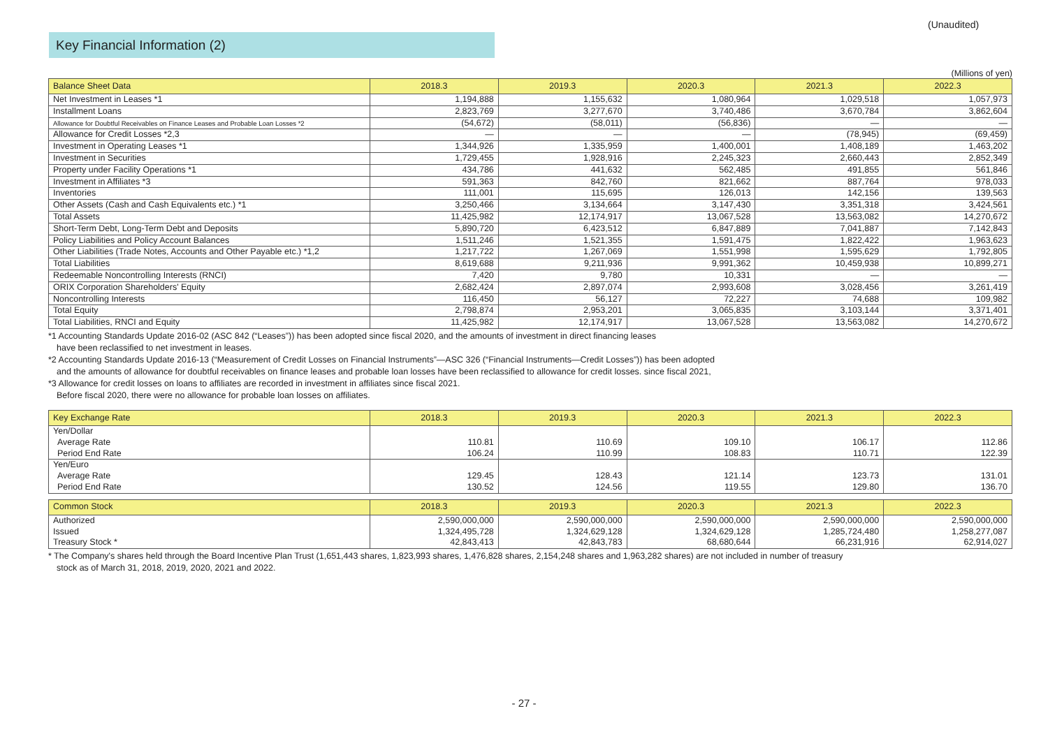(Unaudited)
Key Financial Information (2)
(Millions of yen)
| Balance Sheet Data | 2018.3 | 2019.3 | 2020.3 | 2021.3 | 2022.3 |
| --- | --- | --- | --- | --- | --- |
| Net Investment in Leases *1 | 1,194,888 | 1,155,632 | 1,080,964 | 1,029,518 | 1,057,973 |
| Installment Loans | 2,823,769 | 3,277,670 | 3,740,486 | 3,670,784 | 3,862,604 |
| Allowance for Doubtful Receivables on Finance Leases and Probable Loan Losses *2 | (54,672) | (58,011) | (56,836) | — | — |
| Allowance for Credit Losses *2,3 | — | — | — | (78,945) | (69,459) |
| Investment in Operating Leases *1 | 1,344,926 | 1,335,959 | 1,400,001 | 1,408,189 | 1,463,202 |
| Investment in Securities | 1,729,455 | 1,928,916 | 2,245,323 | 2,660,443 | 2,852,349 |
| Property under Facility Operations *1 | 434,786 | 441,632 | 562,485 | 491,855 | 561,846 |
| Investment in Affiliates *3 | 591,363 | 842,760 | 821,662 | 887,764 | 978,033 |
| Inventories | 111,001 | 115,695 | 126,013 | 142,156 | 139,563 |
| Other Assets (Cash and Cash Equivalents etc.) *1 | 3,250,466 | 3,134,664 | 3,147,430 | 3,351,318 | 3,424,561 |
| Total Assets | 11,425,982 | 12,174,917 | 13,067,528 | 13,563,082 | 14,270,672 |
| Short-Term Debt, Long-Term Debt and Deposits | 5,890,720 | 6,423,512 | 6,847,889 | 7,041,887 | 7,142,843 |
| Policy Liabilities and Policy Account Balances | 1,511,246 | 1,521,355 | 1,591,475 | 1,822,422 | 1,963,623 |
| Other Liabilities (Trade Notes, Accounts and Other Payable etc.) *1,2 | 1,217,722 | 1,267,069 | 1,551,998 | 1,595,629 | 1,792,805 |
| Total Liabilities | 8,619,688 | 9,211,936 | 9,991,362 | 10,459,938 | 10,899,271 |
| Redeemable Noncontrolling Interests (RNCI) | 7,420 | 9,780 | 10,331 | — | — |
| ORIX Corporation Shareholders' Equity | 2,682,424 | 2,897,074 | 2,993,608 | 3,028,456 | 3,261,419 |
| Noncontrolling Interests | 116,450 | 56,127 | 72,227 | 74,688 | 109,982 |
| Total Equity | 2,798,874 | 2,953,201 | 3,065,835 | 3,103,144 | 3,371,401 |
| Total Liabilities, RNCI and Equity | 11,425,982 | 12,174,917 | 13,067,528 | 13,563,082 | 14,270,672 |
*1 Accounting Standards Update 2016-02 (ASC 842 (“Leases”)) has been adopted since fiscal 2020, and the amounts of investment in direct financing leases
have been reclassified to net investment in leases.
*2 Accounting Standards Update 2016-13 (“Measurement of Credit Losses on Financial Instruments”—ASC 326 (“Financial Instruments—Credit Losses”)) has been adopted
and the amounts of allowance for doubtful receivables on finance leases and probable loan losses have been reclassified to allowance for credit losses. since fiscal 2021,
*3 Allowance for credit losses on loans to affiliates are recorded in investment in affiliates since fiscal 2021.
Before fiscal 2020, there were no allowance for probable loan losses on affiliates.
| Key Exchange Rate | 2018.3 | 2019.3 | 2020.3 | 2021.3 | 2022.3 |
| --- | --- | --- | --- | --- | --- |
| Yen/Dollar | | | | | |
| Average Rate | 110.81 | 110.69 | 109.10 | 106.17 | 112.86 |
| Period End Rate | 106.24 | 110.99 | 108.83 | 110.71 | 122.39 |
| Yen/Euro | | | | | |
| Average Rate | 129.45 | 128.43 | 121.14 | 123.73 | 131.01 |
| Period End Rate | 130.52 | 124.56 | 119.55 | 129.80 | 136.70 |
| Common Stock | 2018.3 | 2019.3 | 2020.3 | 2021.3 | 2022.3 |
| --- | --- | --- | --- | --- | --- |
| Authorized | 2,590,000,000 | 2,590,000,000 | 2,590,000,000 | 2,590,000,000 | 2,590,000,000 |
| Issued | 1,324,495,728 | 1,324,629,128 | 1,324,629,128 | 1,285,724,480 | 1,258,277,087 |
| Treasury Stock * | 42,843,413 | 42,843,783 | 68,680,644 | 66,231,916 | 62,914,027 |
* The Company's shares held through the Board Incentive Plan Trust (1,651,443 shares, 1,823,993 shares, 1,476,828 shares, 2,154,248 shares and 1,963,282 shares) are not included in number of treasury
stock as of March 31, 2018, 2019, 2020, 2021 and 2022.
- 27 -